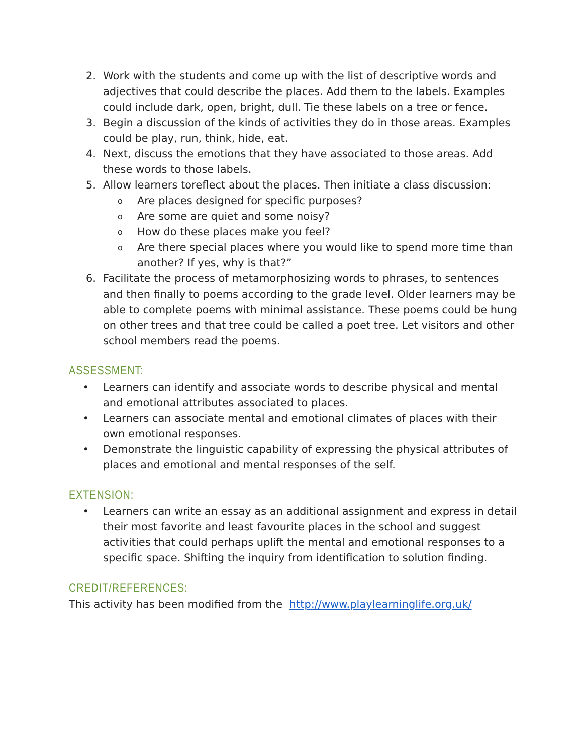2. Work with the students and come up with the list of descriptive words and adjectives that could describe the places. Add them to the labels. Examples could include dark, open, bright, dull. Tie these labels on a tree or fence.
3. Begin a discussion of the kinds of activities they do in those areas. Examples could be play, run, think, hide, eat.
4. Next, discuss the emotions that they have associated to those areas. Add these words to those labels.
5. Allow learners toreflect about the places. Then initiate a class discussion:
o Are places designed for specific purposes?
o Are some are quiet and some noisy?
o How do these places make you feel?
o Are there special places where you would like to spend more time than another? If yes, why is that?”
6. Facilitate the process of metamorphosizing words to phrases, to sentences and then finally to poems according to the grade level. Older learners may be able to complete poems with minimal assistance. These poems could be hung on other trees and that tree could be called a poet tree. Let visitors and other school members read the poems.
ASSESSMENT:
• Learners can identify and associate words to describe physical and mental and emotional attributes associated to places.
• Learners can associate mental and emotional climates of places with their own emotional responses.
• Demonstrate the linguistic capability of expressing the physical attributes of places and emotional and mental responses of the self.
EXTENSION:
• Learners can write an essay as an additional assignment and express in detail their most favorite and least favourite places in the school and suggest activities that could perhaps uplift the mental and emotional responses to a specific space. Shifting the inquiry from identification to solution finding.
CREDIT/REFERENCES:
This activity has been modified from the http://www.playlearninglife.org.uk/